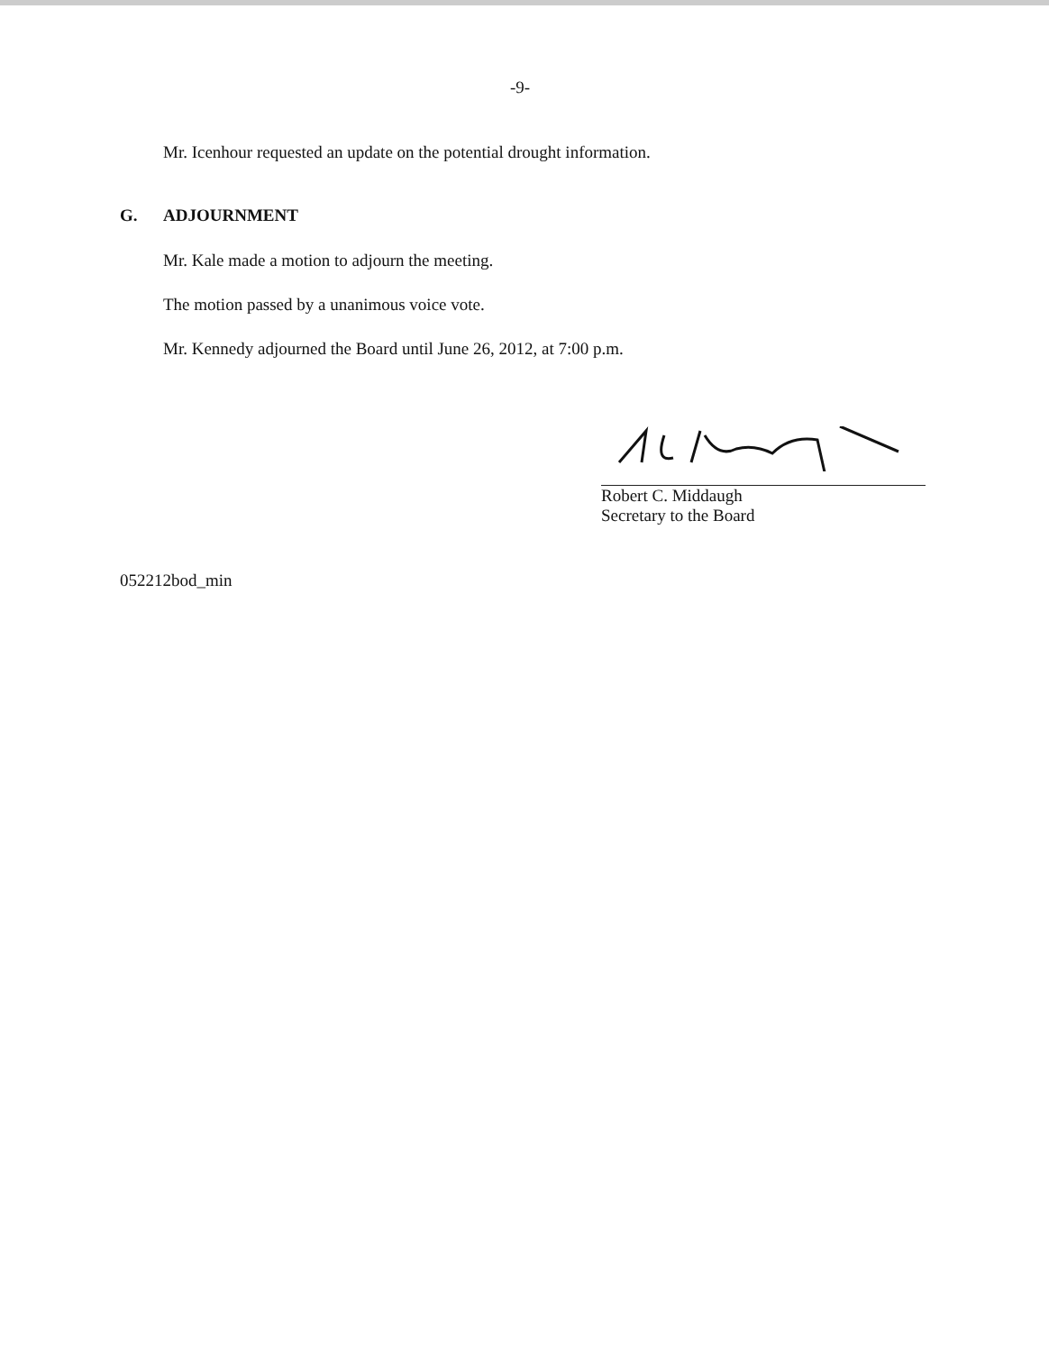-9-
Mr. Icenhour requested an update on the potential drought information.
G. ADJOURNMENT
Mr. Kale made a motion to adjourn the meeting.
The motion passed by a unanimous voice vote.
Mr. Kennedy adjourned the Board until June 26, 2012, at 7:00 p.m.
Robert C. Middaugh
Secretary to the Board
052212bod_min